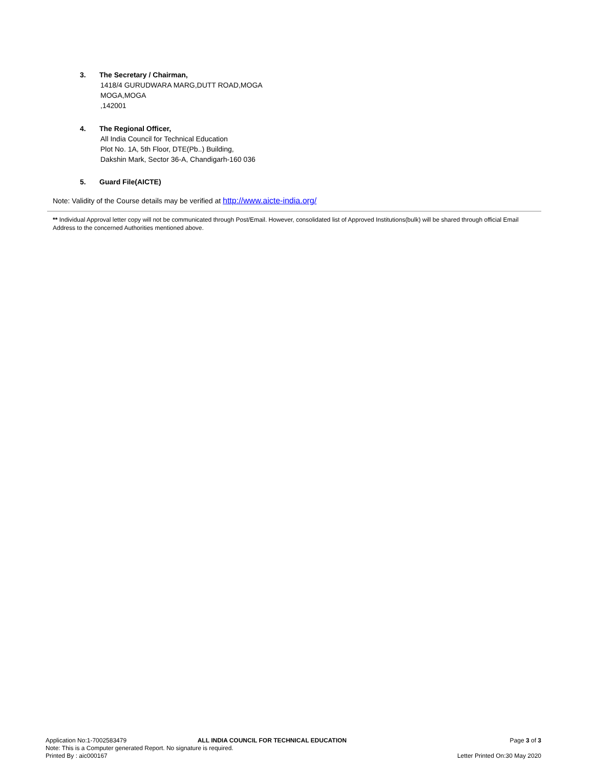3. The Secretary / Chairman,
1418/4 GURUDWARA MARG,DUTT ROAD,MOGA
MOGA,MOGA
,142001
4. The Regional Officer,
All India Council for Technical Education
Plot No. 1A, 5th Floor, DTE(Pb..) Building,
Dakshin Mark, Sector 36-A, Chandigarh-160 036
5. Guard File(AICTE)
Note: Validity of the Course details may be verified at http://www.aicte-india.org/
** Individual Approval letter copy will not be communicated through Post/Email. However, consolidated list of Approved Institutions(bulk) will be shared through official Email Address to the concerned Authorities mentioned above.
Application No:1-7002583479 ALL INDIA COUNCIL FOR TECHNICAL EDUCATION Page 3 of 3
Note: This is a Computer generated Report. No signature is required.
Printed By : aic000167 Letter Printed On:30 May 2020